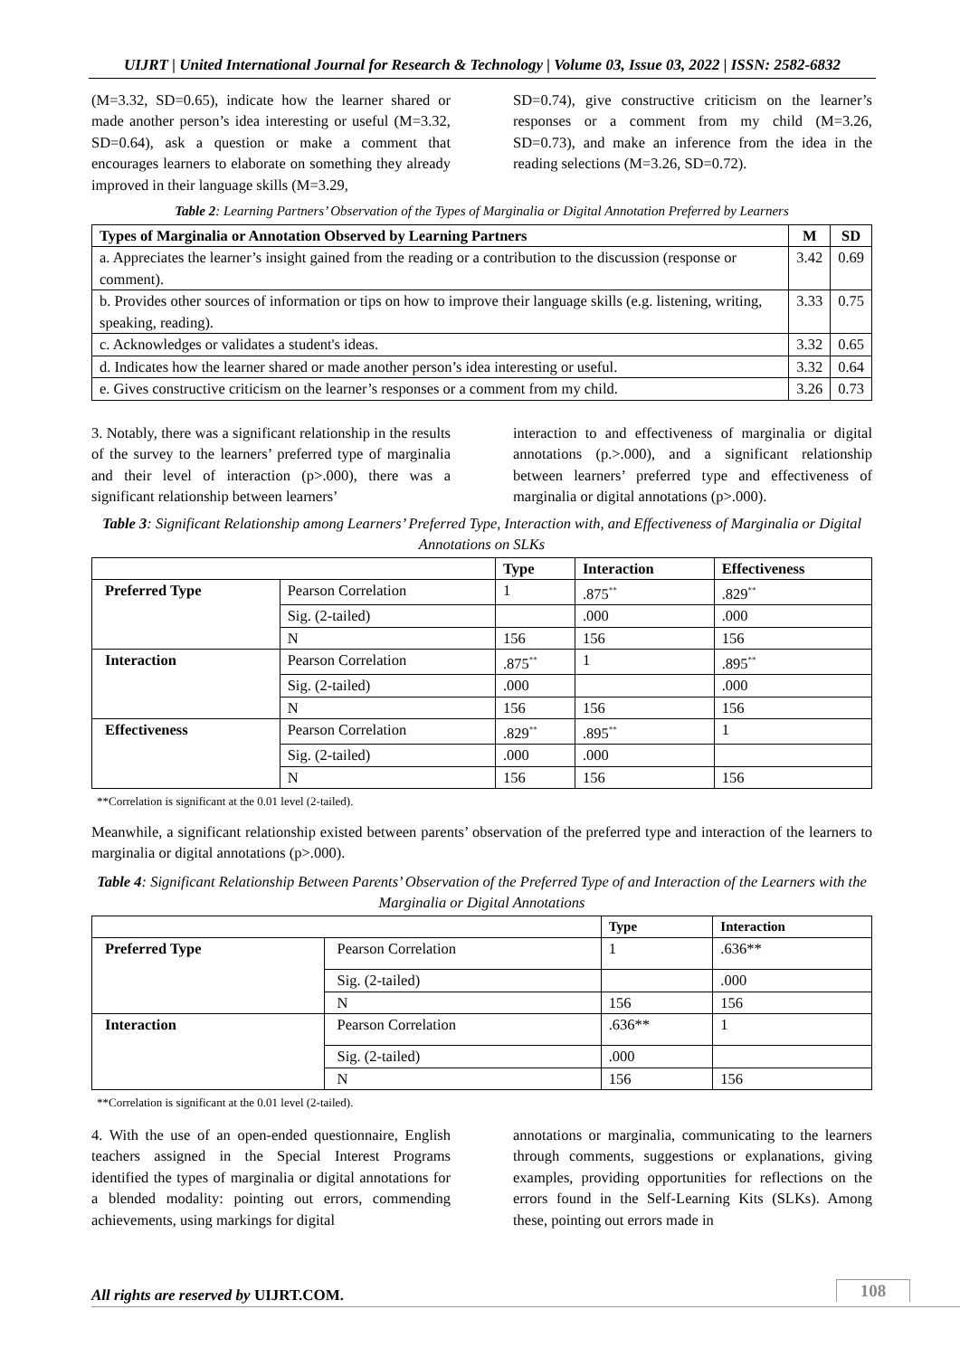UIJRT | United International Journal for Research & Technology | Volume 03, Issue 03, 2022 | ISSN: 2582-6832
(M=3.32, SD=0.65), indicate how the learner shared or made another person’s idea interesting or useful (M=3.32, SD=0.64), ask a question or make a comment that encourages learners to elaborate on something they already improved in their language skills (M=3.29,
SD=0.74), give constructive criticism on the learner’s responses or a comment from my child (M=3.26, SD=0.73), and make an inference from the idea in the reading selections (M=3.26, SD=0.72).
Table 2: Learning Partners’ Observation of the Types of Marginalia or Digital Annotation Preferred by Learners
| Types of Marginalia or Annotation Observed by Learning Partners | M | SD |
| --- | --- | --- |
| a. Appreciates the learner’s insight gained from the reading or a contribution to the discussion (response or comment). | 3.42 | 0.69 |
| b. Provides other sources of information or tips on how to improve their language skills (e.g. listening, writing, speaking, reading). | 3.33 | 0.75 |
| c. Acknowledges or validates a student's ideas. | 3.32 | 0.65 |
| d. Indicates how the learner shared or made another person’s idea interesting or useful. | 3.32 | 0.64 |
| e. Gives constructive criticism on the learner’s responses or a comment from my child. | 3.26 | 0.73 |
3. Notably, there was a significant relationship in the results of the survey to the learners’ preferred type of marginalia and their level of interaction (p>.000), there was a significant relationship between learners’
interaction to and effectiveness of marginalia or digital annotations (p.>.000), and a significant relationship between learners’ preferred type and effectiveness of marginalia or digital annotations (p>.000).
Table 3: Significant Relationship among Learners’ Preferred Type, Interaction with, and Effectiveness of Marginalia or Digital Annotations on SLKs
| | | Type | Interaction | Effectiveness |
| --- | --- | --- | --- | --- |
| Preferred Type | Pearson Correlation | 1 | .875<sup>**</sup> | .829<sup>**</sup> |
| | Sig. (2-tailed) | | .000 | .000 |
| | N | 156 | 156 | 156 |
| Interaction | Pearson Correlation | .875<sup>**</sup> | 1 | .895<sup>**</sup> |
| | Sig. (2-tailed) | .000 | | .000 |
| | N | 156 | 156 | 156 |
| Effectiveness | Pearson Correlation | .829<sup>**</sup> | .895<sup>**</sup> | 1 |
| | Sig. (2-tailed) | .000 | .000 | |
| | N | 156 | 156 | 156 |
**Correlation is significant at the 0.01 level (2-tailed).
Meanwhile, a significant relationship existed between parents’ observation of the preferred type and interaction of the learners to marginalia or digital annotations (p>.000).
Table 4: Significant Relationship Between Parents’ Observation of the Preferred Type of and Interaction of the Learners with the Marginalia or Digital Annotations
| | | Type | Interaction |
| --- | --- | --- | --- |
| Preferred Type | Pearson Correlation | 1 | .636** |
| | Sig. (2-tailed) | | .000 |
| | N | 156 | 156 |
| Interaction | Pearson Correlation | .636** | 1 |
| | Sig. (2-tailed) | .000 | |
| | N | 156 | 156 |
**Correlation is significant at the 0.01 level (2-tailed).
4. With the use of an open-ended questionnaire, English teachers assigned in the Special Interest Programs identified the types of marginalia or digital annotations for a blended modality: pointing out errors, commending achievements, using markings for digital
annotations or marginalia, communicating to the learners through comments, suggestions or explanations, giving examples, providing opportunities for reflections on the errors found in the Self-Learning Kits (SLKs). Among these, pointing out errors made in
All rights are reserved by UIJRT.COM.
108